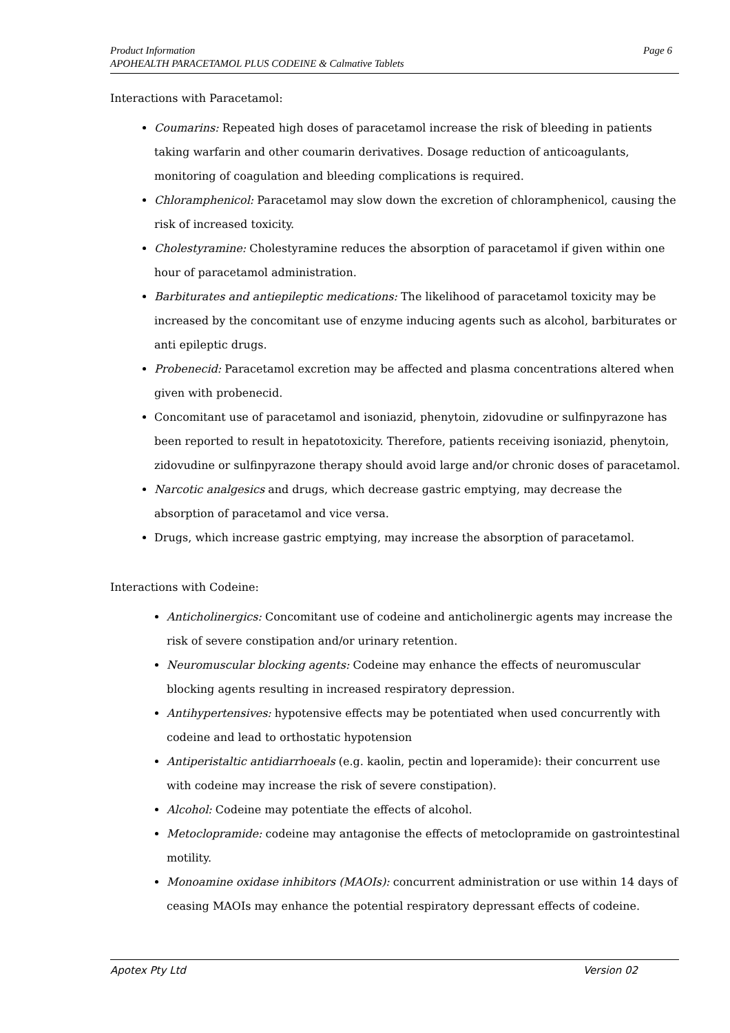Page 6 Product Information
APOHEALTH PARACETAMOL PLUS CODEINE & Calmative Tablets
Interactions with Paracetamol:
Coumarins: Repeated high doses of paracetamol increase the risk of bleeding in patients taking warfarin and other coumarin derivatives. Dosage reduction of anticoagulants, monitoring of coagulation and bleeding complications is required.
Chloramphenicol: Paracetamol may slow down the excretion of chloramphenicol, causing the risk of increased toxicity.
Cholestyramine: Cholestyramine reduces the absorption of paracetamol if given within one hour of paracetamol administration.
Barbiturates and antiepileptic medications: The likelihood of paracetamol toxicity may be increased by the concomitant use of enzyme inducing agents such as alcohol, barbiturates or anti epileptic drugs.
Probenecid: Paracetamol excretion may be affected and plasma concentrations altered when given with probenecid.
Concomitant use of paracetamol and isoniazid, phenytoin, zidovudine or sulfinpyrazone has been reported to result in hepatotoxicity. Therefore, patients receiving isoniazid, phenytoin, zidovudine or sulfinpyrazone therapy should avoid large and/or chronic doses of paracetamol.
Narcotic analgesics and drugs, which decrease gastric emptying, may decrease the absorption of paracetamol and vice versa.
Drugs, which increase gastric emptying, may increase the absorption of paracetamol.
Interactions with Codeine:
Anticholinergics: Concomitant use of codeine and anticholinergic agents may increase the risk of severe constipation and/or urinary retention.
Neuromuscular blocking agents: Codeine may enhance the effects of neuromuscular blocking agents resulting in increased respiratory depression.
Antihypertensives: hypotensive effects may be potentiated when used concurrently with codeine and lead to orthostatic hypotension
Antiperistaltic antidiarrhoeals (e.g. kaolin, pectin and loperamide): their concurrent use with codeine may increase the risk of severe constipation).
Alcohol: Codeine may potentiate the effects of alcohol.
Metoclopramide: codeine may antagonise the effects of metoclopramide on gastrointestinal motility.
Monoamine oxidase inhibitors (MAOIs): concurrent administration or use within 14 days of ceasing MAOIs may enhance the potential respiratory depressant effects of codeine.
Version 02 Apotex Pty Ltd